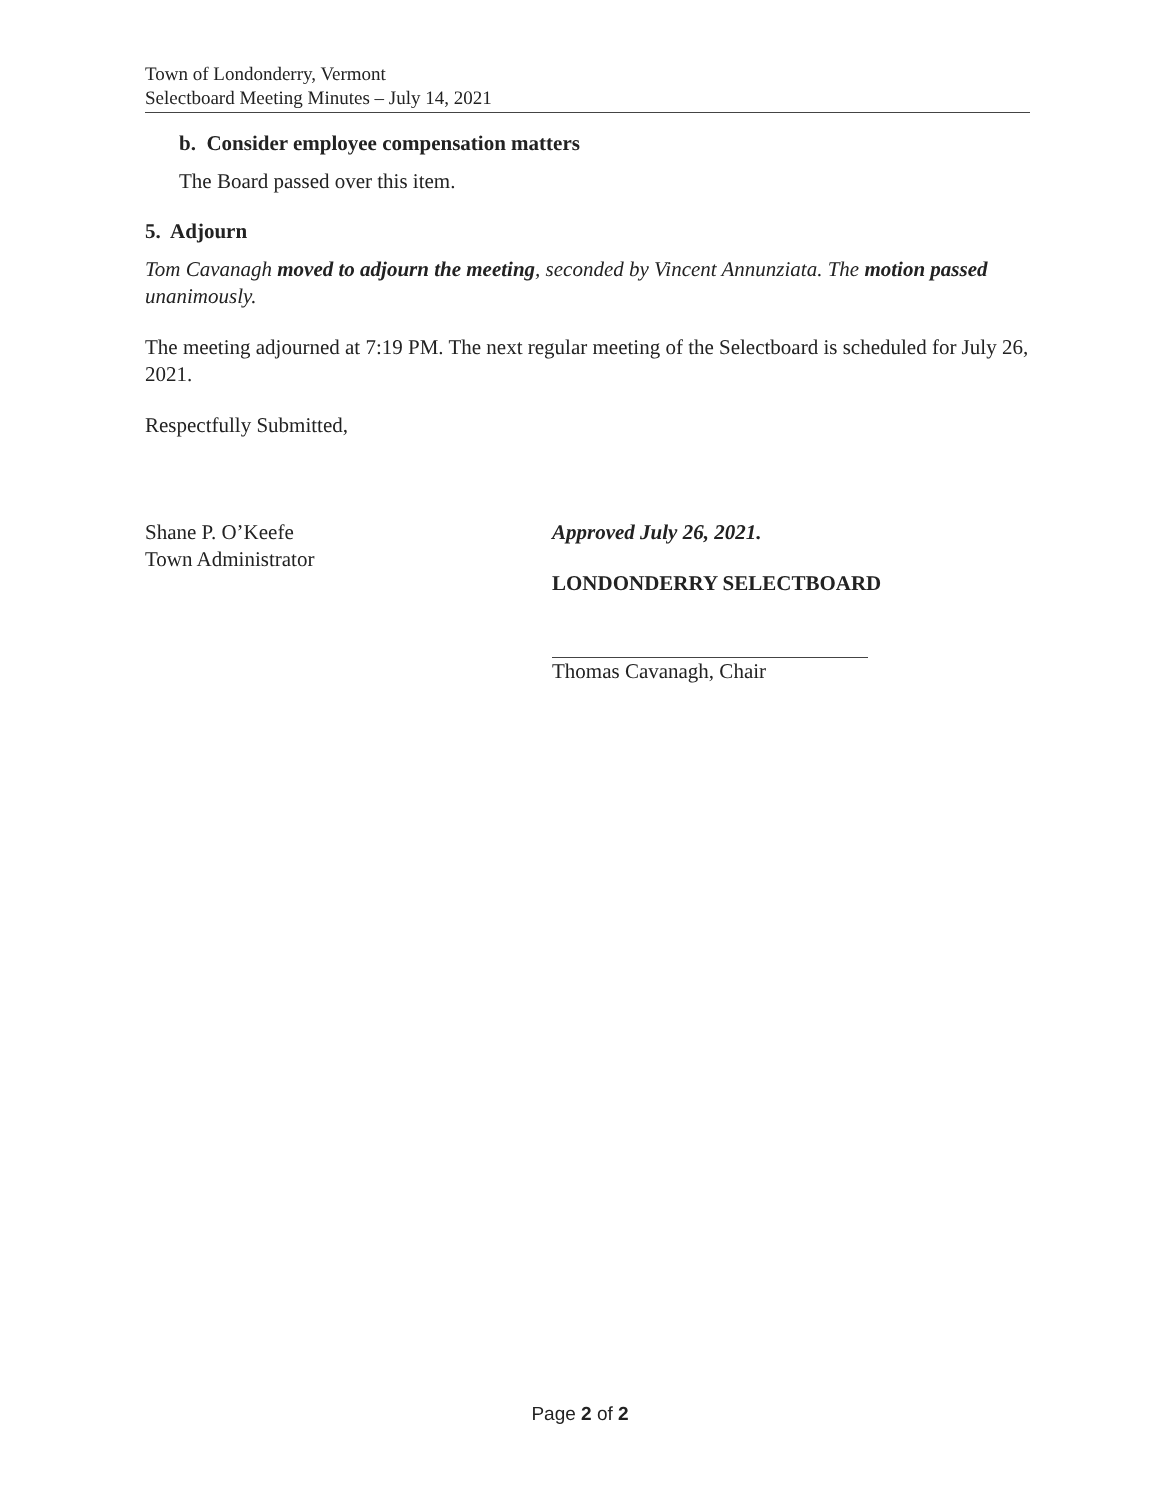Town of Londonderry, Vermont
Selectboard Meeting Minutes – July 14, 2021
b. Consider employee compensation matters
The Board passed over this item.
5. Adjourn
Tom Cavanagh moved to adjourn the meeting, seconded by Vincent Annunziata. The motion passed unanimously.
The meeting adjourned at 7:19 PM. The next regular meeting of the Selectboard is scheduled for July 26, 2021.
Respectfully Submitted,
Shane P. O’Keefe
Town Administrator
Approved July 26, 2021.
LONDONDERRY SELECTBOARD
Thomas Cavanagh, Chair
Page 2 of 2